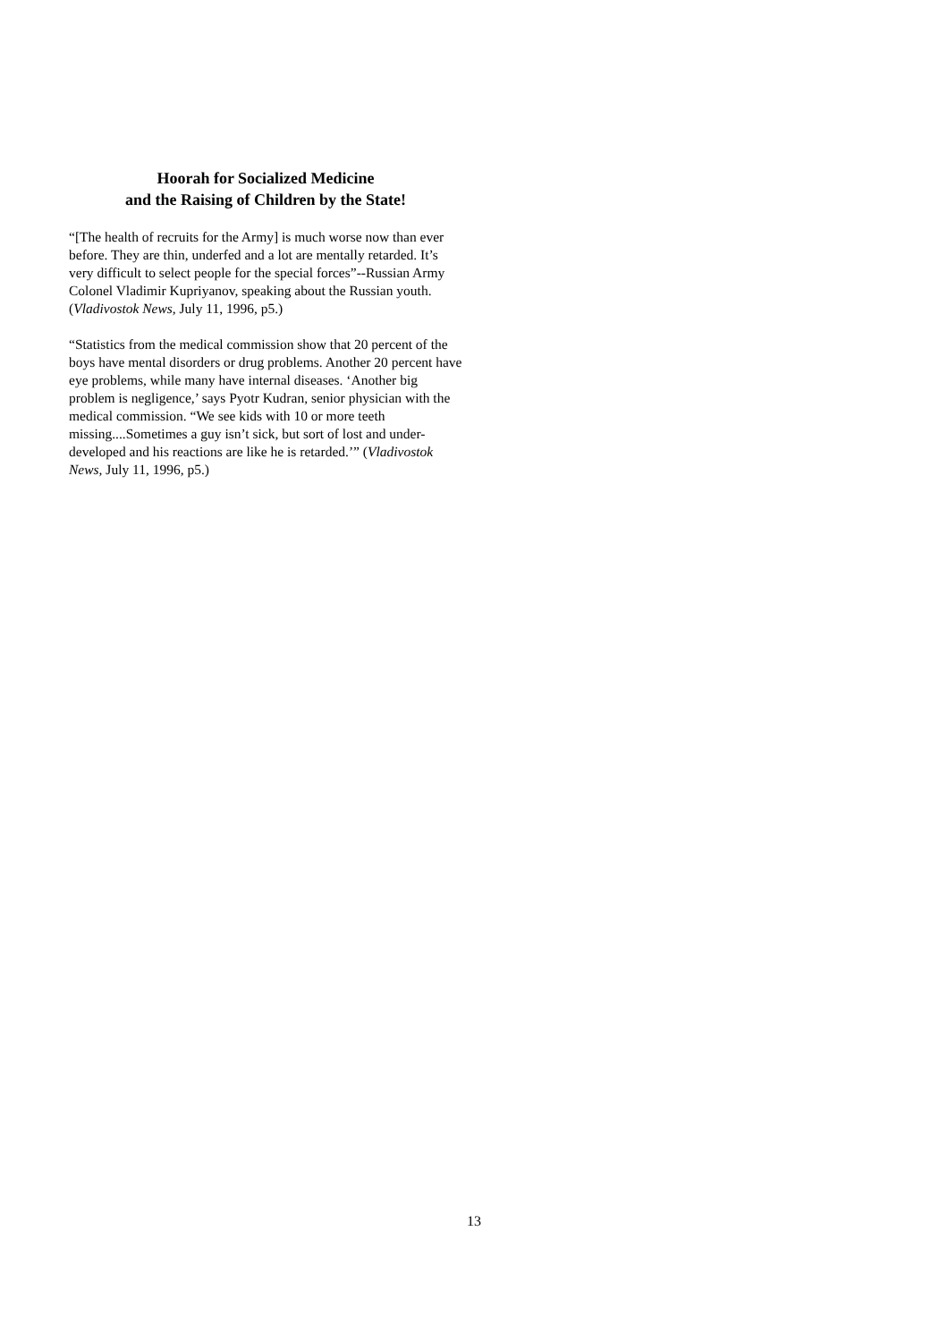Hoorah for Socialized Medicine
and the Raising of Children by the State!
“[The health of recruits for the Army] is much worse now than ever before. They are thin, underfed and a lot are mentally retarded. It’s very difficult to select people for the special forces”--Russian Army Colonel Vladimir Kupriyanov, speaking about the Russian youth. (Vladivostok News, July 11, 1996, p5.)
“Statistics from the medical commission show that 20 percent of the boys have mental disorders or drug problems. Another 20 percent have eye problems, while many have internal diseases. ‘Another big problem is negligence,’ says Pyotr Kudran, senior physician with the medical commission. “We see kids with 10 or more teeth missing....Sometimes a guy isn’t sick, but sort of lost and under-developed and his reactions are like he is retarded.’” (Vladivostok News, July 11, 1996, p5.)
13